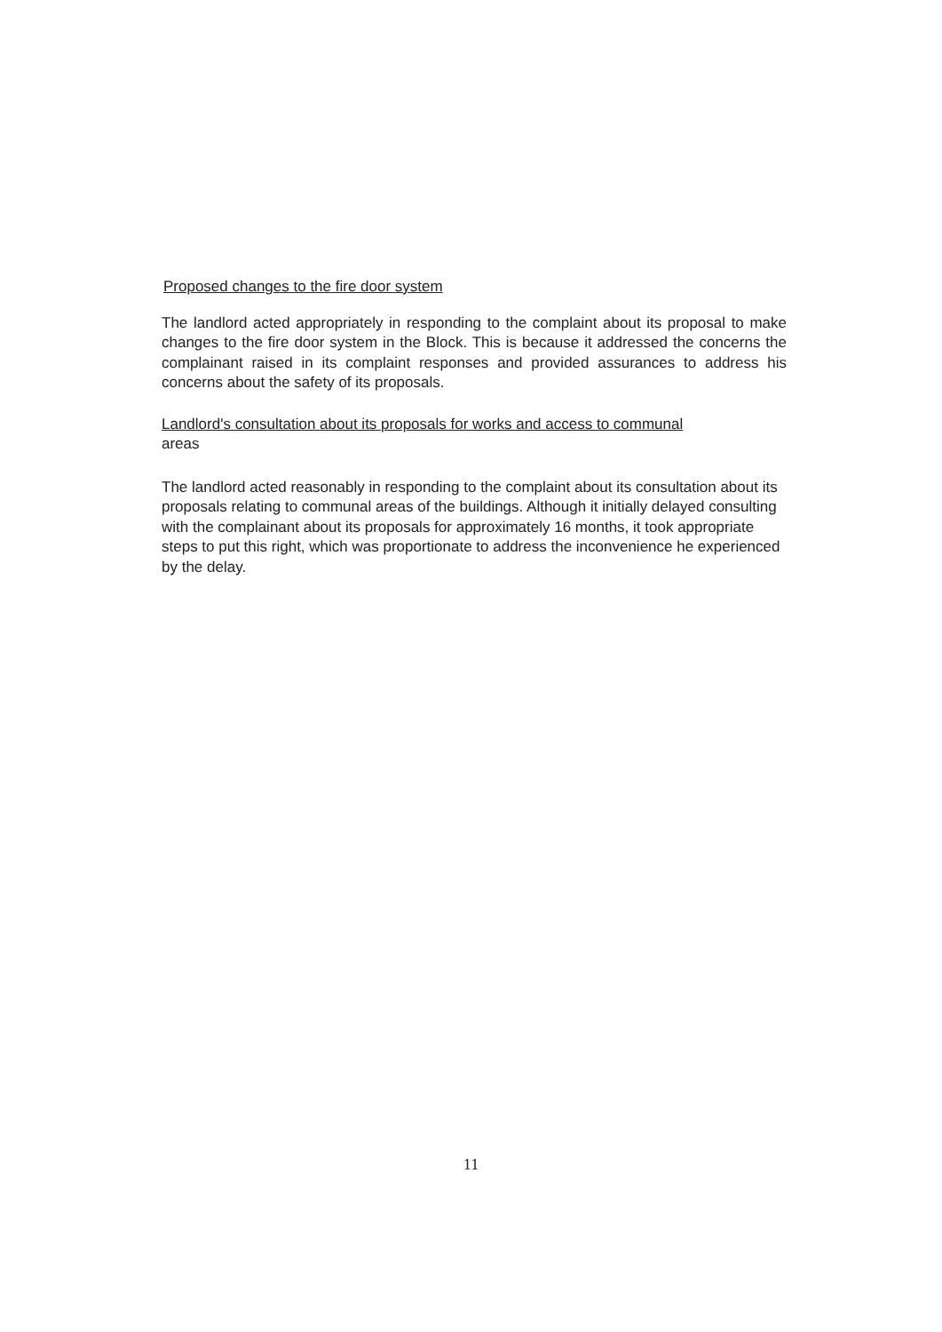Proposed changes to the fire door system
The landlord acted appropriately in responding to the complaint about its proposal to make changes to the fire door system in the Block. This is because it addressed the concerns the complainant raised in its complaint responses and provided assurances to address his concerns about the safety of its proposals.
Landlord's consultation about its proposals for works and access to communal
areas
The landlord acted reasonably in responding to the complaint about its consultation about its proposals relating to communal areas of the buildings. Although it initially delayed consulting with the complainant about its proposals for approximately 16 months, it took appropriate steps to put this right, which was proportionate to address the inconvenience he experienced by the delay.
11